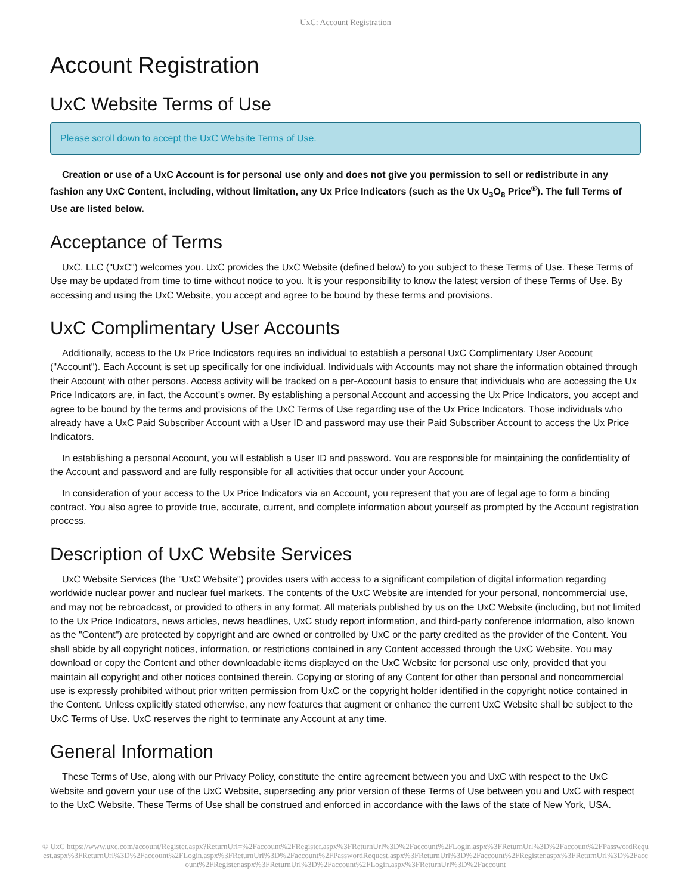UxC: Account Registration
Account Registration
UxC Website Terms of Use
Please scroll down to accept the UxC Website Terms of Use.
Creation or use of a UxC Account is for personal use only and does not give you permission to sell or redistribute in any fashion any UxC Content, including, without limitation, any Ux Price Indicators (such as the Ux U<sub>3</sub>O<sub>8</sub> Price<sup>®</sup>). The full Terms of Use are listed below.
Acceptance of Terms
UxC, LLC ("UxC") welcomes you. UxC provides the UxC Website (defined below) to you subject to these Terms of Use. These Terms of Use may be updated from time to time without notice to you. It is your responsibility to know the latest version of these Terms of Use. By accessing and using the UxC Website, you accept and agree to be bound by these terms and provisions.
UxC Complimentary User Accounts
Additionally, access to the Ux Price Indicators requires an individual to establish a personal UxC Complimentary User Account ("Account"). Each Account is set up specifically for one individual. Individuals with Accounts may not share the information obtained through their Account with other persons. Access activity will be tracked on a per-Account basis to ensure that individuals who are accessing the Ux Price Indicators are, in fact, the Account's owner. By establishing a personal Account and accessing the Ux Price Indicators, you accept and agree to be bound by the terms and provisions of the UxC Terms of Use regarding use of the Ux Price Indicators. Those individuals who already have a UxC Paid Subscriber Account with a User ID and password may use their Paid Subscriber Account to access the Ux Price Indicators.
In establishing a personal Account, you will establish a User ID and password. You are responsible for maintaining the confidentiality of the Account and password and are fully responsible for all activities that occur under your Account.
In consideration of your access to the Ux Price Indicators via an Account, you represent that you are of legal age to form a binding contract. You also agree to provide true, accurate, current, and complete information about yourself as prompted by the Account registration process.
Description of UxC Website Services
UxC Website Services (the "UxC Website") provides users with access to a significant compilation of digital information regarding worldwide nuclear power and nuclear fuel markets. The contents of the UxC Website are intended for your personal, noncommercial use, and may not be rebroadcast, or provided to others in any format. All materials published by us on the UxC Website (including, but not limited to the Ux Price Indicators, news articles, news headlines, UxC study report information, and third-party conference information, also known as the "Content") are protected by copyright and are owned or controlled by UxC or the party credited as the provider of the Content. You shall abide by all copyright notices, information, or restrictions contained in any Content accessed through the UxC Website. You may download or copy the Content and other downloadable items displayed on the UxC Website for personal use only, provided that you maintain all copyright and other notices contained therein. Copying or storing of any Content for other than personal and noncommercial use is expressly prohibited without prior written permission from UxC or the copyright holder identified in the copyright notice contained in the Content. Unless explicitly stated otherwise, any new features that augment or enhance the current UxC Website shall be subject to the UxC Terms of Use. UxC reserves the right to terminate any Account at any time.
General Information
These Terms of Use, along with our Privacy Policy, constitute the entire agreement between you and UxC with respect to the UxC Website and govern your use of the UxC Website, superseding any prior version of these Terms of Use between you and UxC with respect to the UxC Website. These Terms of Use shall be construed and enforced in accordance with the laws of the state of New York, USA.
© UxC https://www.uxc.com/account/Register.aspx?ReturnUrl=%2Faccount%2FRegister.aspx%3FReturnUrl%3D%2Faccount%2FLogin.aspx%3FReturnUrl%3D%2Faccount%2FPasswordRequest.aspx%3FReturnUrl%3D%2Faccount%2FLogin.aspx%3FReturnUrl%3D%2Faccount%2FPasswordRequest.aspx%3FReturnUrl%3D%2Faccount%2FRegister.aspx%3FReturnUrl%3D%2Faccount%2FRegister.aspx%3FReturnUrl%3D%2Faccount%2FLogin.aspx%3FReturnUrl%3D%2Faccount